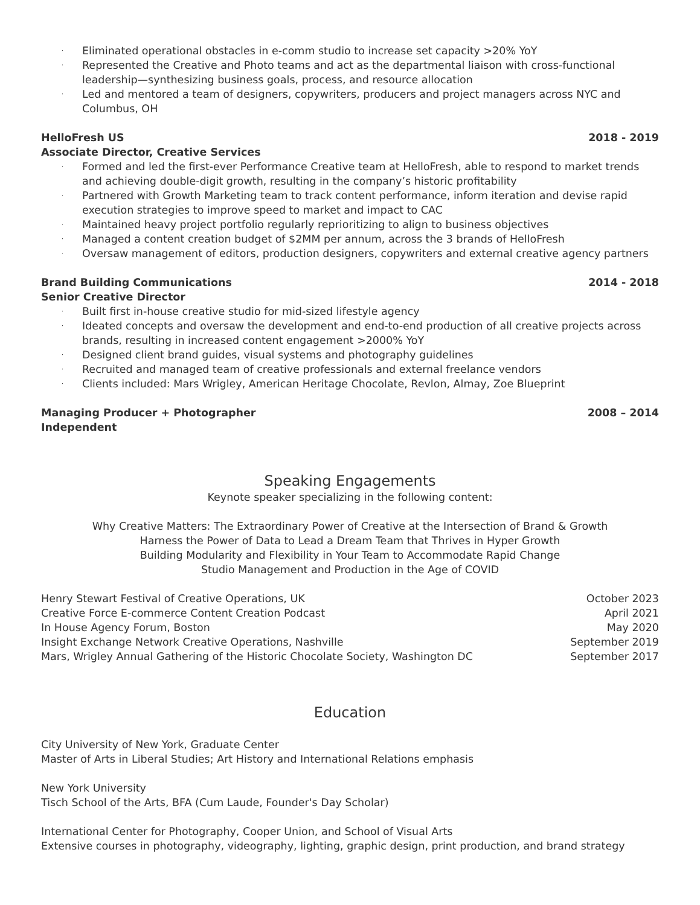· Eliminated operational obstacles in e-comm studio to increase set capacity >20% YoY
· Represented the Creative and Photo teams and act as the departmental liaison with cross-functional leadership—synthesizing business goals, process, and resource allocation
· Led and mentored a team of designers, copywriters, producers and project managers across NYC and Columbus, OH
HelloFresh US 2018 - 2019
Associate Director, Creative Services
· Formed and led the first-ever Performance Creative team at HelloFresh, able to respond to market trends and achieving double-digit growth, resulting in the company’s historic profitability
· Partnered with Growth Marketing team to track content performance, inform iteration and devise rapid execution strategies to improve speed to market and impact to CAC
· Maintained heavy project portfolio regularly reprioritizing to align to business objectives
· Managed a content creation budget of $2MM per annum, across the 3 brands of HelloFresh
· Oversaw management of editors, production designers, copywriters and external creative agency partners
Brand Building Communications 2014 - 2018
Senior Creative Director
· Built first in-house creative studio for mid-sized lifestyle agency
· Ideated concepts and oversaw the development and end-to-end production of all creative projects across brands, resulting in increased content engagement >2000% YoY
· Designed client brand guides, visual systems and photography guidelines
· Recruited and managed team of creative professionals and external freelance vendors
· Clients included: Mars Wrigley, American Heritage Chocolate, Revlon, Almay, Zoe Blueprint
Managing Producer + Photographer 2008 – 2014
Independent
Speaking Engagements
Keynote speaker specializing in the following content:
Why Creative Matters: The Extraordinary Power of Creative at the Intersection of Brand & Growth
Harness the Power of Data to Lead a Dream Team that Thrives in Hyper Growth
Building Modularity and Flexibility in Your Team to Accommodate Rapid Change
Studio Management and Production in the Age of COVID
Henry Stewart Festival of Creative Operations, UK October 2023
Creative Force E-commerce Content Creation Podcast April 2021
In House Agency Forum, Boston May 2020
Insight Exchange Network Creative Operations, Nashville September 2019
Mars, Wrigley Annual Gathering of the Historic Chocolate Society, Washington DC September 2017
Education
City University of New York, Graduate Center
Master of Arts in Liberal Studies; Art History and International Relations emphasis
New York University
Tisch School of the Arts, BFA (Cum Laude, Founder's Day Scholar)
International Center for Photography, Cooper Union, and School of Visual Arts
Extensive courses in photography, videography, lighting, graphic design, print production, and brand strategy